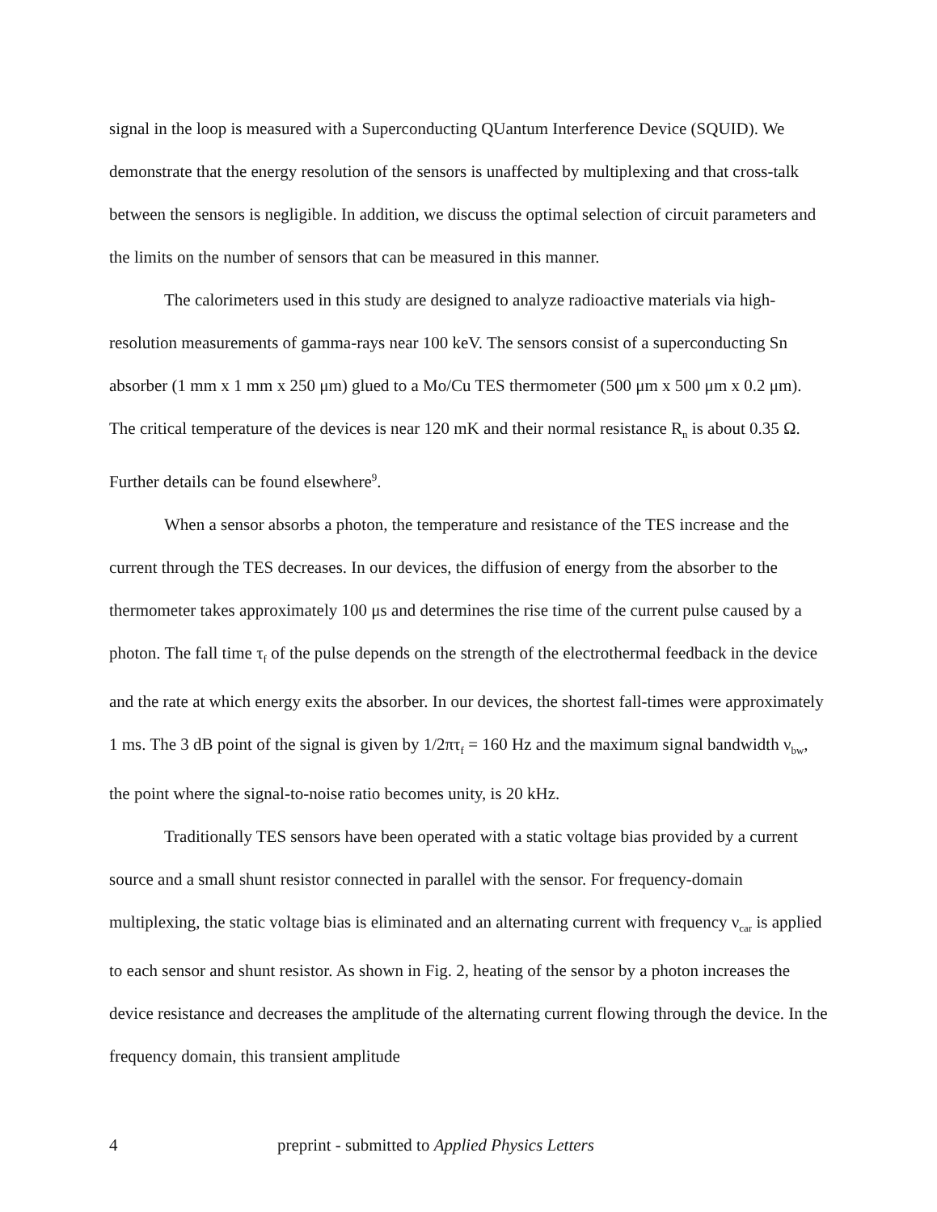signal in the loop is measured with a Superconducting QUantum Interference Device (SQUID). We demonstrate that the energy resolution of the sensors is unaffected by multiplexing and that cross-talk between the sensors is negligible. In addition, we discuss the optimal selection of circuit parameters and the limits on the number of sensors that can be measured in this manner.
The calorimeters used in this study are designed to analyze radioactive materials via high-resolution measurements of gamma-rays near 100 keV. The sensors consist of a superconducting Sn absorber (1 mm x 1 mm x 250 μm) glued to a Mo/Cu TES thermometer (500 μm x 500 μm x 0.2 μm). The critical temperature of the devices is near 120 mK and their normal resistance R<sub>n</sub> is about 0.35 Ω. Further details can be found elsewhere<sup>9</sup>.
When a sensor absorbs a photon, the temperature and resistance of the TES increase and the current through the TES decreases. In our devices, the diffusion of energy from the absorber to the thermometer takes approximately 100 μs and determines the rise time of the current pulse caused by a photon. The fall time τ<sub>f</sub> of the pulse depends on the strength of the electrothermal feedback in the device and the rate at which energy exits the absorber. In our devices, the shortest fall-times were approximately 1 ms. The 3 dB point of the signal is given by 1/2πτ<sub>f</sub> = 160 Hz and the maximum signal bandwidth ν<sub>bw</sub>, the point where the signal-to-noise ratio becomes unity, is 20 kHz.
Traditionally TES sensors have been operated with a static voltage bias provided by a current source and a small shunt resistor connected in parallel with the sensor. For frequency-domain multiplexing, the static voltage bias is eliminated and an alternating current with frequency ν<sub>car</sub> is applied to each sensor and shunt resistor. As shown in Fig. 2, heating of the sensor by a photon increases the device resistance and decreases the amplitude of the alternating current flowing through the device. In the frequency domain, this transient amplitude
4 preprint - submitted to Applied Physics Letters